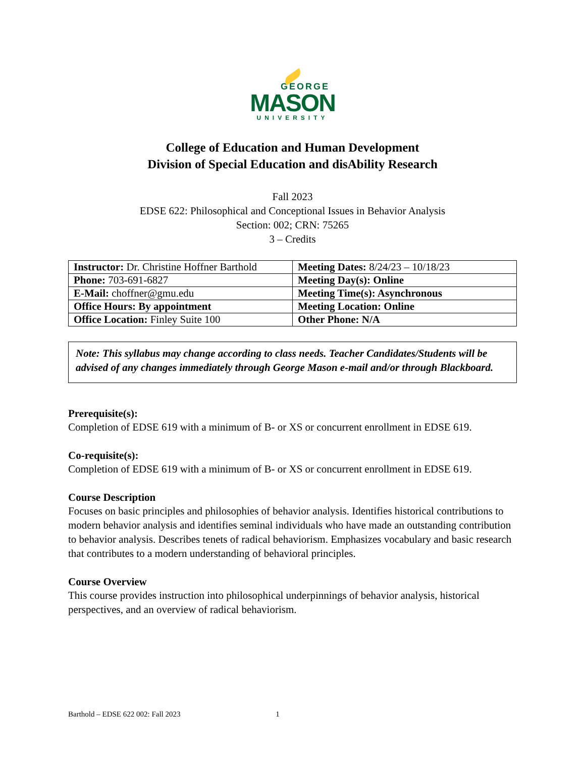GEORGE
MASON
UNIVERSITY
College of Education and Human Development
Division of Special Education and disAbility Research
Fall 2023
EDSE 622: Philosophical and Conceptional Issues in Behavior Analysis
Section: 002; CRN: 75265
3 – Credits
| Instructor: Dr. Christine Hoffner Barthold | Meeting Dates: 8/24/23 – 10/18/23 |
| Phone: 703-691-6827 | Meeting Day(s): Online |
| E-Mail: choffner@gmu.edu | Meeting Time(s): Asynchronous |
| Office Hours: By appointment | Meeting Location: Online |
| Office Location: Finley Suite 100 | Other Phone: N/A |
Note: This syllabus may change according to class needs. Teacher Candidates/Students will be advised of any changes immediately through George Mason e-mail and/or through Blackboard.
Prerequisite(s):
Completion of EDSE 619 with a minimum of B- or XS or concurrent enrollment in EDSE 619.
Co-requisite(s):
Completion of EDSE 619 with a minimum of B- or XS or concurrent enrollment in EDSE 619.
Course Description
Focuses on basic principles and philosophies of behavior analysis. Identifies historical contributions to modern behavior analysis and identifies seminal individuals who have made an outstanding contribution to behavior analysis. Describes tenets of radical behaviorism. Emphasizes vocabulary and basic research that contributes to a modern understanding of behavioral principles.
Course Overview
This course provides instruction into philosophical underpinnings of behavior analysis, historical perspectives, and an overview of radical behaviorism.
Barthold – EDSE 622 002: Fall 2023 1